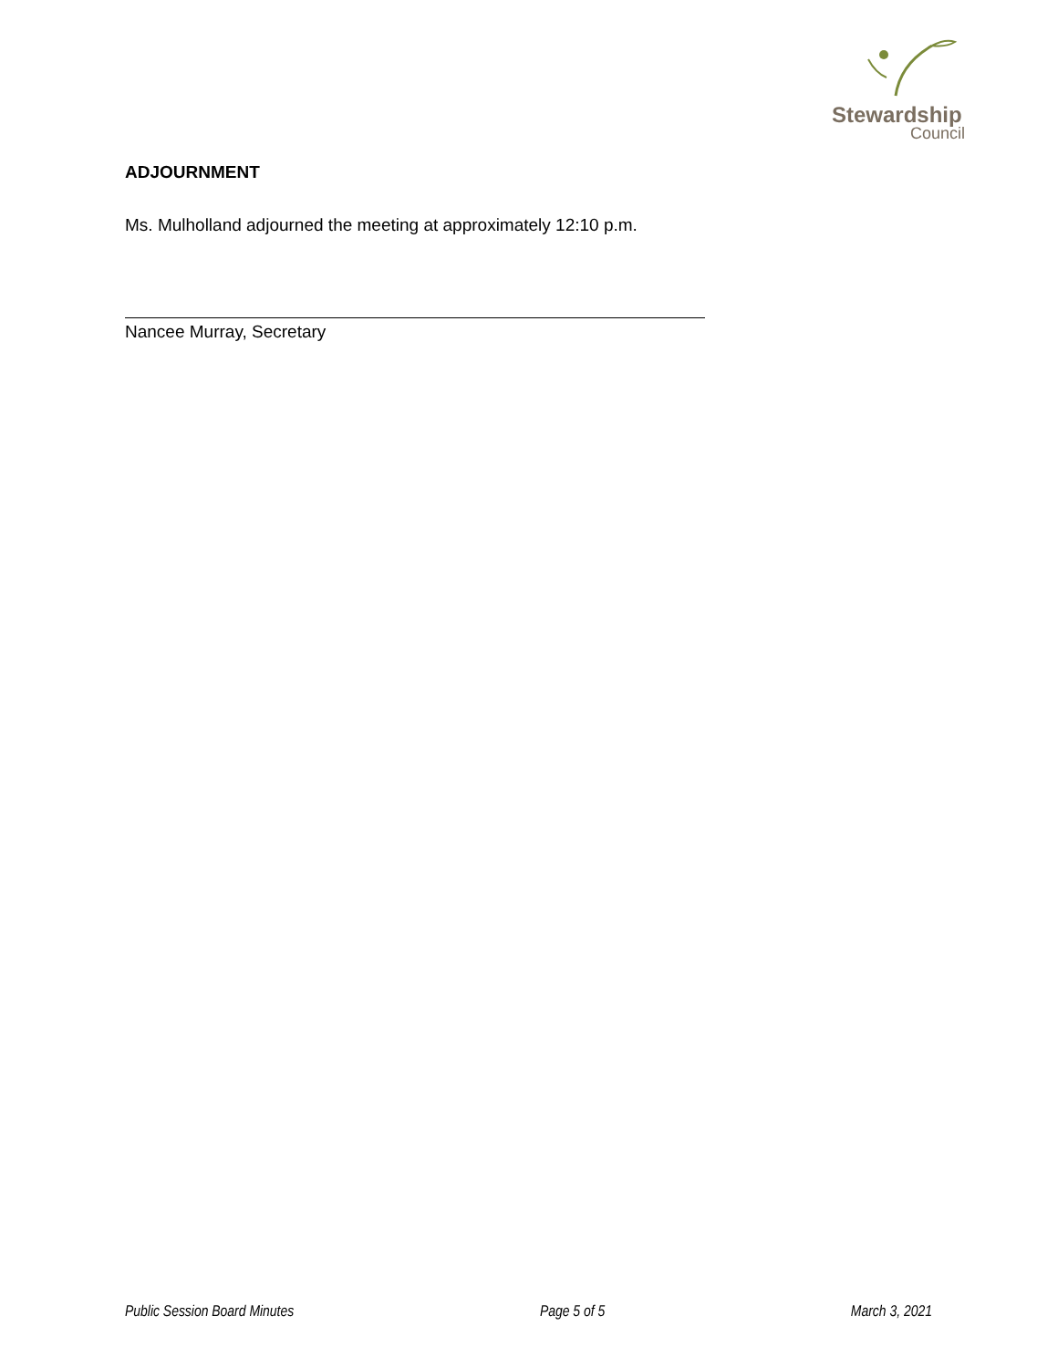Stewardship
Council
ADJOURNMENT
Ms. Mulholland adjourned the meeting at approximately 12:10 p.m.
Nancee Murray, Secretary
Public Session Board Minutes Page 5 of 5 March 3, 2021